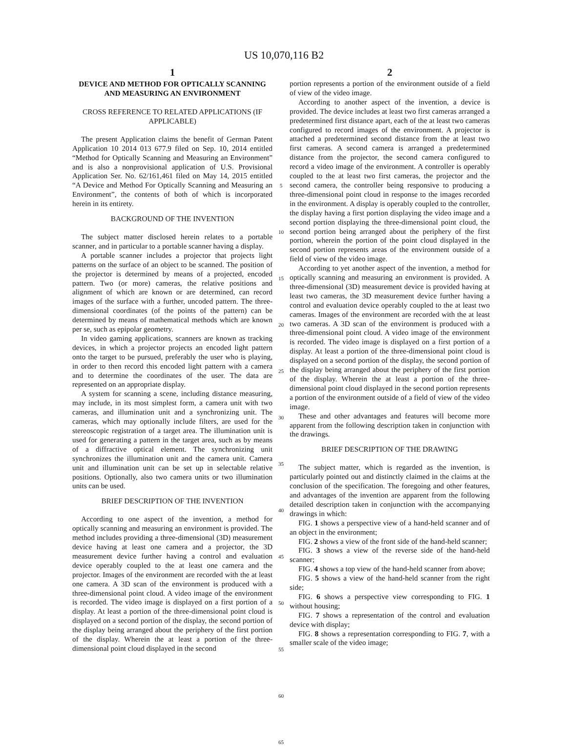US 10,070,116 B2
1
DEVICE AND METHOD FOR OPTICALLY SCANNING AND MEASURING AN ENVIRONMENT
CROSS REFERENCE TO RELATED APPLICATIONS (IF APPLICABLE)
The present Application claims the benefit of German Patent Application 10 2014 013 677.9 filed on Sep. 10, 2014 entitled “Method for Optically Scanning and Measuring an Environment” and is also a nonprovisional application of U.S. Provisional Application Ser. No. 62/161,461 filed on May 14, 2015 entitled “A Device and Method For Optically Scanning and Measuring an Environment”, the contents of both of which is incorporated herein in its entirety.
BACKGROUND OF THE INVENTION
The subject matter disclosed herein relates to a portable scanner, and in particular to a portable scanner having a display.
A portable scanner includes a projector that projects light patterns on the surface of an object to be scanned. The position of the projector is determined by means of a projected, encoded pattern. Two (or more) cameras, the relative positions and alignment of which are known or are determined, can record images of the surface with a further, uncoded pattern. The three-dimensional coordinates (of the points of the pattern) can be determined by means of mathematical methods which are known per se, such as epipolar geometry.
In video gaming applications, scanners are known as tracking devices, in which a projector projects an encoded light pattern onto the target to be pursued, preferably the user who is playing, in order to then record this encoded light pattern with a camera and to determine the coordinates of the user. The data are represented on an appropriate display.
A system for scanning a scene, including distance measuring, may include, in its most simplest form, a camera unit with two cameras, and illumination unit and a synchronizing unit. The cameras, which may optionally include filters, are used for the stereoscopic registration of a target area. The illumination unit is used for generating a pattern in the target area, such as by means of a diffractive optical element. The synchronizing unit synchronizes the illumination unit and the camera unit. Camera unit and illumination unit can be set up in selectable relative positions. Optionally, also two camera units or two illumination units can be used.
BRIEF DESCRIPTION OF THE INVENTION
According to one aspect of the invention, a method for optically scanning and measuring an environment is provided. The method includes providing a three-dimensional (3D) measurement device having at least one camera and a projector, the 3D measurement device further having a control and evaluation device operably coupled to the at least one camera and the projector. Images of the environment are recorded with the at least one camera. A 3D scan of the environment is produced with a three-dimensional point cloud. A video image of the environment is recorded. The video image is displayed on a first portion of a display. At least a portion of the three-dimensional point cloud is displayed on a second portion of the display, the second portion of the display being arranged about the periphery of the first portion of the display. Wherein the at least a portion of the three-dimensional point cloud displayed in the second
5
10
15
20
25
30
35
40
45
50
55
60
65
2
portion represents a portion of the environment outside of a field of view of the video image.
According to another aspect of the invention, a device is provided. The device includes at least two first cameras arranged a predetermined first distance apart, each of the at least two cameras configured to record images of the environment. A projector is attached a predetermined second distance from the at least two first cameras. A second camera is arranged a predetermined distance from the projector, the second camera configured to record a video image of the environment. A controller is operably coupled to the at least two first cameras, the projector and the second camera, the controller being responsive to producing a three-dimensional point cloud in response to the images recorded in the environment. A display is operably coupled to the controller, the display having a first portion displaying the video image and a second portion displaying the three-dimensional point cloud, the second portion being arranged about the periphery of the first portion, wherein the portion of the point cloud displayed in the second portion represents areas of the environment outside of a field of view of the video image.
According to yet another aspect of the invention, a method for optically scanning and measuring an environment is provided. A three-dimensional (3D) measurement device is provided having at least two cameras, the 3D measurement device further having a control and evaluation device operably coupled to the at least two cameras. Images of the environment are recorded with the at least two cameras. A 3D scan of the environment is produced with a three-dimensional point cloud. A video image of the environment is recorded. The video image is displayed on a first portion of a display. At least a portion of the three-dimensional point cloud is displayed on a second portion of the display, the second portion of the display being arranged about the periphery of the first portion of the display. Wherein the at least a portion of the three-dimensional point cloud displayed in the second portion represents a portion of the environment outside of a field of view of the video image.
These and other advantages and features will become more apparent from the following description taken in conjunction with the drawings.
BRIEF DESCRIPTION OF THE DRAWING
The subject matter, which is regarded as the invention, is particularly pointed out and distinctly claimed in the claims at the conclusion of the specification. The foregoing and other features, and advantages of the invention are apparent from the following detailed description taken in conjunction with the accompanying drawings in which:
FIG. 1 shows a perspective view of a hand-held scanner and of an object in the environment;
FIG. 2 shows a view of the front side of the hand-held scanner;
FIG. 3 shows a view of the reverse side of the hand-held scanner;
FIG. 4 shows a top view of the hand-held scanner from above;
FIG. 5 shows a view of the hand-held scanner from the right side;
FIG. 6 shows a perspective view corresponding to FIG. 1 without housing;
FIG. 7 shows a representation of the control and evaluation device with display;
FIG. 8 shows a representation corresponding to FIG. 7, with a smaller scale of the video image;